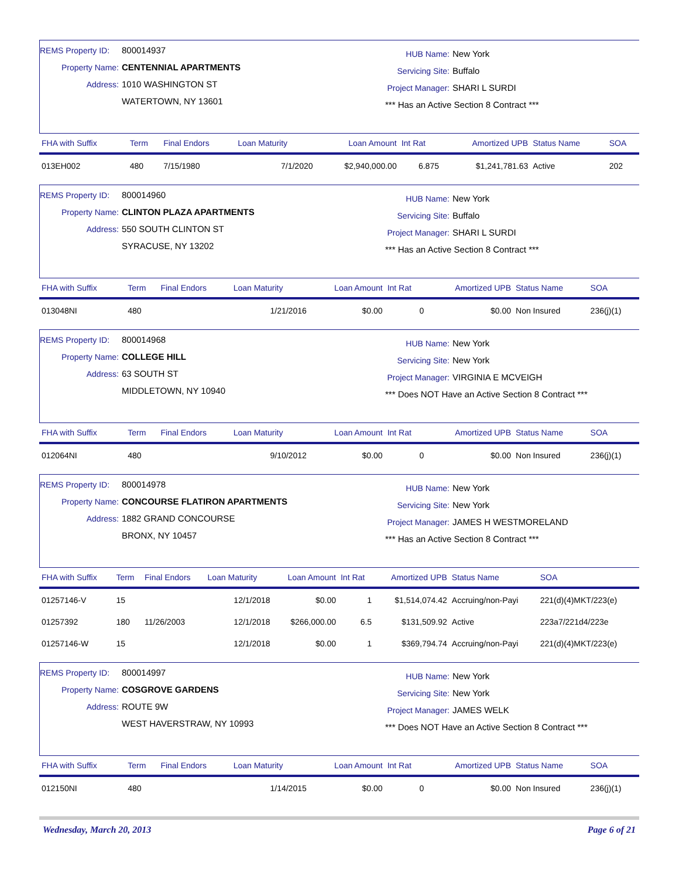REMS Property ID: 800014937
Property Name: CENTENNIAL APARTMENTS
Address: 1010 WASHINGTON ST
WATERTOWN, NY 13601
HUB Name: New York
Servicing Site: Buffalo
Project Manager: SHARI L SURDI
*** Has an Active Section 8 Contract ***
| FHA with Suffix | Term | Final Endors | Loan Maturity | Loan Amount | Int Rat | Amortized UPB | Status Name | SOA |
| --- | --- | --- | --- | --- | --- | --- | --- | --- |
| 013EH002 | 480 | 7/15/1980 | 7/1/2020 | $2,940,000.00 | 6.875 | $1,241,781.63 | Active | 202 |
REMS Property ID: 800014960
Property Name: CLINTON PLAZA APARTMENTS
Address: 550 SOUTH CLINTON ST
SYRACUSE, NY 13202
HUB Name: New York
Servicing Site: Buffalo
Project Manager: SHARI L SURDI
*** Has an Active Section 8 Contract ***
| FHA with Suffix | Term | Final Endors | Loan Maturity | Loan Amount | Int Rat | Amortized UPB | Status Name | SOA |
| --- | --- | --- | --- | --- | --- | --- | --- | --- |
| 013048NI | 480 | | 1/21/2016 | $0.00 | 0 | $0.00 | Non Insured | 236(j)(1) |
REMS Property ID: 800014968
Property Name: COLLEGE HILL
Address: 63 SOUTH ST
MIDDLETOWN, NY 10940
HUB Name: New York
Servicing Site: New York
Project Manager: VIRGINIA E MCVEIGH
*** Does NOT Have an Active Section 8 Contract ***
| FHA with Suffix | Term | Final Endors | Loan Maturity | Loan Amount | Int Rat | Amortized UPB | Status Name | SOA |
| --- | --- | --- | --- | --- | --- | --- | --- | --- |
| 012064NI | 480 | | 9/10/2012 | $0.00 | 0 | $0.00 | Non Insured | 236(j)(1) |
REMS Property ID: 800014978
Property Name: CONCOURSE FLATIRON APARTMENTS
Address: 1882 GRAND CONCOURSE
BRONX, NY 10457
HUB Name: New York
Servicing Site: New York
Project Manager: JAMES H WESTMORELAND
*** Has an Active Section 8 Contract ***
| FHA with Suffix | Term | Final Endors | Loan Maturity | Loan Amount | Int Rat | Amortized UPB | Status Name | SOA |
| --- | --- | --- | --- | --- | --- | --- | --- | --- |
| 01257146-V | 15 | | 12/1/2018 | $0.00 | 1 | $1,514,074.42 | Accruing/non-Payi | 221(d)(4)MKT/223(e) |
| 01257392 | 180 | 11/26/2003 | 12/1/2018 | $266,000.00 | 6.5 | $131,509.92 | Active | 223a7/221d4/223e |
| 01257146-W | 15 | | 12/1/2018 | $0.00 | 1 | $369,794.74 | Accruing/non-Payi | 221(d)(4)MKT/223(e) |
REMS Property ID: 800014997
Property Name: COSGROVE GARDENS
Address: ROUTE 9W
WEST HAVERSTRAW, NY 10993
HUB Name: New York
Servicing Site: New York
Project Manager: JAMES WELK
*** Does NOT Have an Active Section 8 Contract ***
| FHA with Suffix | Term | Final Endors | Loan Maturity | Loan Amount | Int Rat | Amortized UPB | Status Name | SOA |
| --- | --- | --- | --- | --- | --- | --- | --- | --- |
| 012150NI | 480 | | 1/14/2015 | $0.00 | 0 | $0.00 | Non Insured | 236(j)(1) |
Wednesday, March 20, 2013 Page 6 of 21